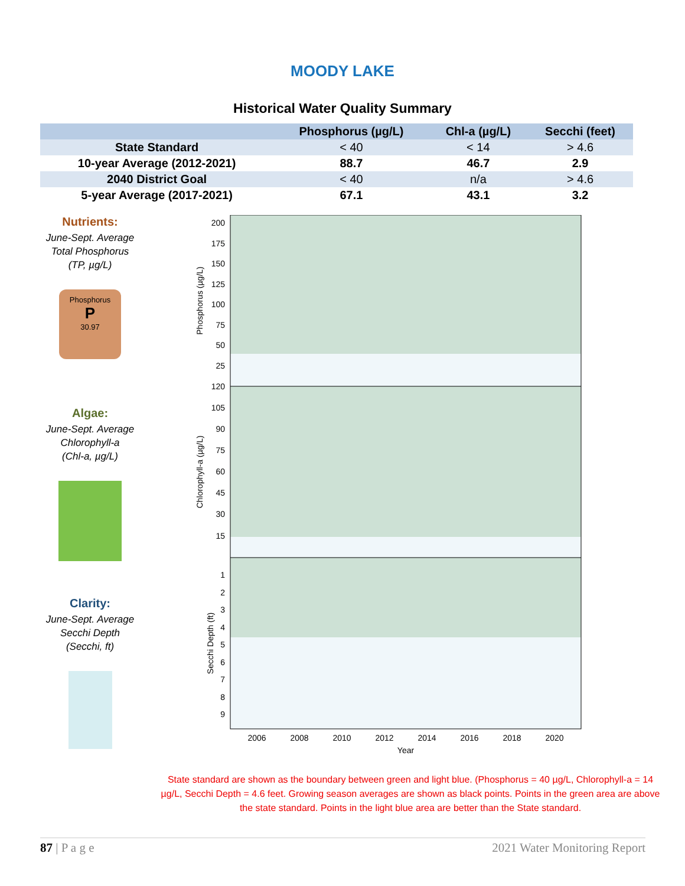MOODY LAKE
Historical Water Quality Summary
| | Phosphorus (µg/L) | Chl-a (µg/L) | Secchi (feet) |
| --- | --- | --- | --- |
| State Standard | < 40 | < 14 | > 4.6 |
| 10-year Average (2012-2021) | 88.7 | 46.7 | 2.9 |
| 2040 District Goal | < 40 | n/a | > 4.6 |
| 5-year Average (2017-2021) | 67.1 | 43.1 | 3.2 |
Nutrients:
June-Sept. Average
Total Phosphorus
(TP, µg/L)
Phosphorus
P
30.97
Algae:
June-Sept. Average
Chlorophyll-a
(Chl-a, µg/L)
Clarity:
June-Sept. Average
Secchi Depth
(Secchi, ft)
200
175
150
125
100
75
50
25
120
105
90
75
60
45
30
15
1
2
3
4
5
6
7
8
9
2006
2008
2010
2012
2014
2016
2018
2020
Year
Phosphorus (µg/L)
Chlorophyll-a (µg/L)
Secchi Depth (ft)
State standard are shown as the boundary between green and light blue. (Phosphorus = 40 µg/L, Chlorophyll-a = 14 µg/L, Secchi Depth = 4.6 feet. Growing season averages are shown as black points. Points in the green area are above the state standard. Points in the light blue area are better than the State standard.
87 | P a g e 2021 Water Monitoring Report